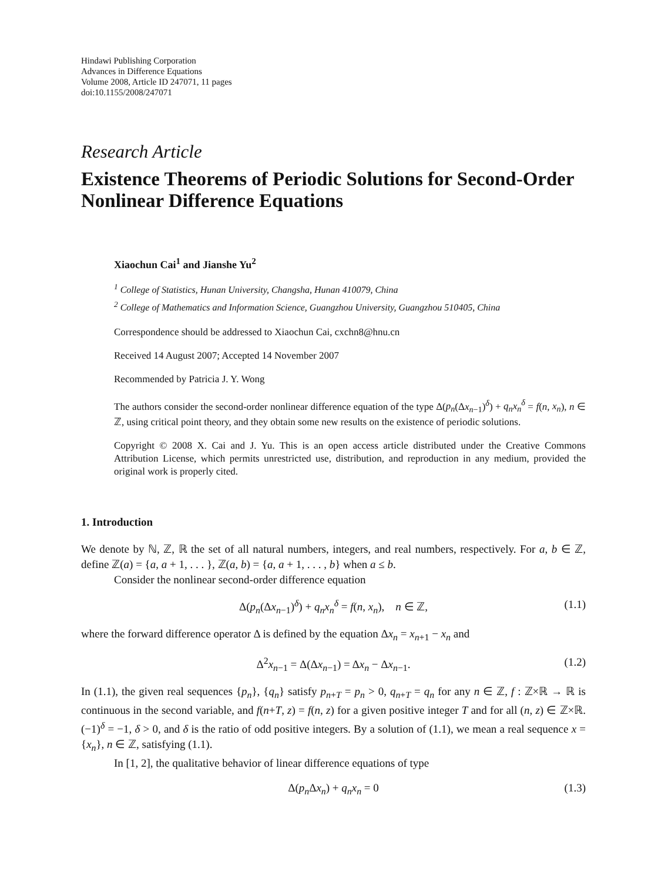Hindawi Publishing Corporation
Advances in Difference Equations
Volume 2008, Article ID 247071, 11 pages
doi:10.1155/2008/247071
Research Article
Existence Theorems of Periodic Solutions for Second-Order Nonlinear Difference Equations
Xiaochun Cai<sup>1</sup> and Jianshe Yu<sup>2</sup>
<sup>1</sup> College of Statistics, Hunan University, Changsha, Hunan 410079, China
<sup>2</sup> College of Mathematics and Information Science, Guangzhou University, Guangzhou 510405, China
Correspondence should be addressed to Xiaochun Cai, cxchn8@hnu.cn
Received 14 August 2007; Accepted 14 November 2007
Recommended by Patricia J. Y. Wong
The authors consider the second-order nonlinear difference equation of the type Δ(p<sub>n</sub>(Δx<sub>n−1</sub>)<sup>δ</sup>) + q<sub>n</sub>x<sub>n</sub><sup>δ</sup> = f(n, x<sub>n</sub>), n ∈ ℤ, using critical point theory, and they obtain some new results on the existence of periodic solutions.
Copyright © 2008 X. Cai and J. Yu. This is an open access article distributed under the Creative Commons Attribution License, which permits unrestricted use, distribution, and reproduction in any medium, provided the original work is properly cited.
1. Introduction
We denote by ℕ, ℤ, ℝ the set of all natural numbers, integers, and real numbers, respectively. For a, b ∈ ℤ, define ℤ(a) = {a, a + 1, . . . }, ℤ(a, b) = {a, a + 1, . . . , b} when a ≤ b.
Consider the nonlinear second-order difference equation
Δ(p<sub>n</sub>(Δx<sub>n−1</sub>)<sup>δ</sup>) + q<sub>n</sub>x<sub>n</sub><sup>δ</sup> = f(n, x<sub>n</sub>), n ∈ ℤ, (1.1)
where the forward difference operator Δ is defined by the equation Δx<sub>n</sub> = x<sub>n+1</sub> − x<sub>n</sub> and
Δ<sup>2</sup>x<sub>n−1</sub> = Δ(Δx<sub>n−1</sub>) = Δx<sub>n</sub> − Δx<sub>n−1</sub>. (1.2)
In (1.1), the given real sequences {p<sub>n</sub>}, {q<sub>n</sub>} satisfy p<sub>n+T</sub> = p<sub>n</sub> > 0, q<sub>n+T</sub> = q<sub>n</sub> for any n ∈ ℤ, f : ℤ×ℝ → ℝ is continuous in the second variable, and f(n+T, z) = f(n, z) for a given positive integer T and for all (n, z) ∈ ℤ×ℝ. (−1)<sup>δ</sup> = −1, δ > 0, and δ is the ratio of odd positive integers. By a solution of (1.1), we mean a real sequence x = {x<sub>n</sub>}, n ∈ ℤ, satisfying (1.1).
In [1, 2], the qualitative behavior of linear difference equations of type
Δ(p<sub>n</sub> Δx<sub>n</sub>) + q<sub>n</sub>x<sub>n</sub> = 0 (1.3)